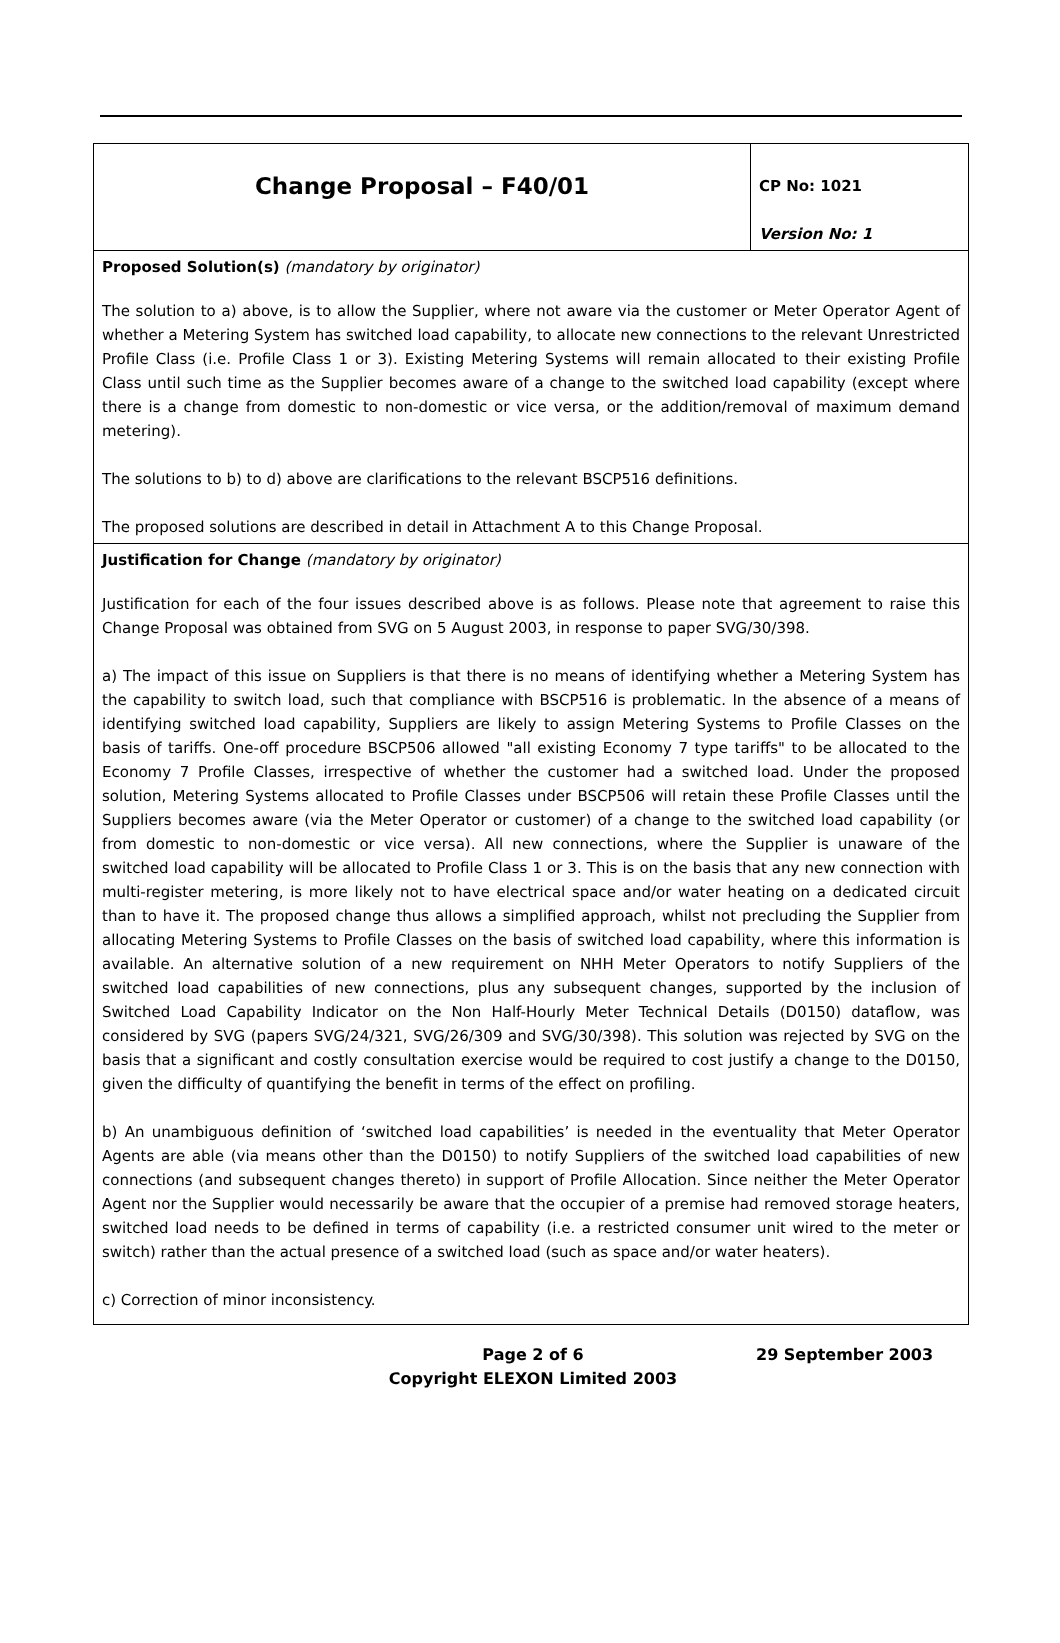| Change Proposal – F40/01 | CP No: 1021 Version No: 1 |
| Proposed Solution(s) (mandatory by originator) The solution to a) above, is to allow the Supplier, where not aware via the customer or Meter Operator Agent of whether a Metering System has switched load capability, to allocate new connections to the relevant Unrestricted Profile Class (i.e. Profile Class 1 or 3). Existing Metering Systems will remain allocated to their existing Profile Class until such time as the Supplier becomes aware of a change to the switched load capability (except where there is a change from domestic to non-domestic or vice versa, or the addition/removal of maximum demand metering). The solutions to b) to d) above are clarifications to the relevant BSCP516 definitions. The proposed solutions are described in detail in Attachment A to this Change Proposal. | |
| Justification for Change (mandatory by originator) Justification for each of the four issues described above is as follows. Please note that agreement to raise this Change Proposal was obtained from SVG on 5 August 2003, in response to paper SVG/30/398. a) The impact of this issue on Suppliers is that there is no means of identifying whether a Metering System has the capability to switch load, such that compliance with BSCP516 is problematic. In the absence of a means of identifying switched load capability, Suppliers are likely to assign Metering Systems to Profile Classes on the basis of tariffs. One-off procedure BSCP506 allowed "all existing Economy 7 type tariffs" to be allocated to the Economy 7 Profile Classes, irrespective of whether the customer had a switched load. Under the proposed solution, Metering Systems allocated to Profile Classes under BSCP506 will retain these Profile Classes until the Suppliers becomes aware (via the Meter Operator or customer) of a change to the switched load capability (or from domestic to non-domestic or vice versa). All new connections, where the Supplier is unaware of the switched load capability will be allocated to Profile Class 1 or 3. This is on the basis that any new connection with multi-register metering, is more likely not to have electrical space and/or water heating on a dedicated circuit than to have it. The proposed change thus allows a simplified approach, whilst not precluding the Supplier from allocating Metering Systems to Profile Classes on the basis of switched load capability, where this information is available. An alternative solution of a new requirement on NHH Meter Operators to notify Suppliers of the switched load capabilities of new connections, plus any subsequent changes, supported by the inclusion of Switched Load Capability Indicator on the Non Half-Hourly Meter Technical Details (D0150) dataflow, was considered by SVG (papers SVG/24/321, SVG/26/309 and SVG/30/398). This solution was rejected by SVG on the basis that a significant and costly consultation exercise would be required to cost justify a change to the D0150, given the difficulty of quantifying the benefit in terms of the effect on profiling. b) An unambiguous definition of ‘switched load capabilities’ is needed in the eventuality that Meter Operator Agents are able (via means other than the D0150) to notify Suppliers of the switched load capabilities of new connections (and subsequent changes thereto) in support of Profile Allocation. Since neither the Meter Operator Agent nor the Supplier would necessarily be aware that the occupier of a premise had removed storage heaters, switched load needs to be defined in terms of capability (i.e. a restricted consumer unit wired to the meter or switch) rather than the actual presence of a switched load (such as space and/or water heaters). c) Correction of minor inconsistency. | |
Page 2 of 6
Copyright ELEXON Limited 2003
29 September 2003